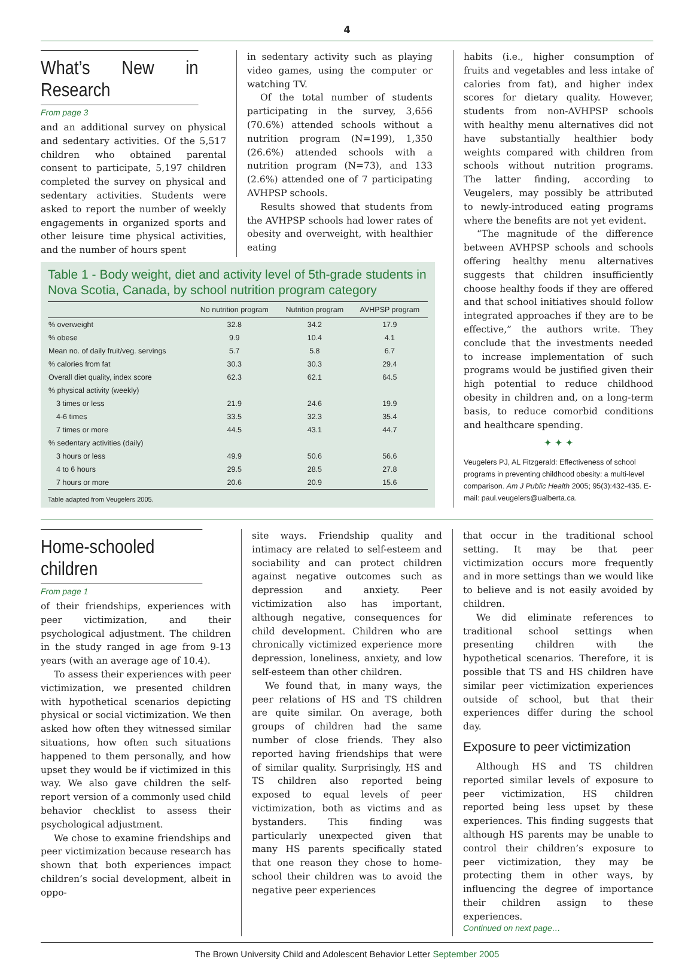4
What’s New in Research
From page 3
and an additional survey on physical and sedentary activities. Of the 5,517 children who obtained parental consent to participate, 5,197 children completed the survey on physical and sedentary activities. Students were asked to report the number of weekly engagements in organized sports and other leisure time physical activities, and the number of hours spent
in sedentary activity such as playing video games, using the computer or watching TV.
Of the total number of students participating in the survey, 3,656 (70.6%) attended schools without a nutrition program (N=199), 1,350 (26.6%) attended schools with a nutrition program (N=73), and 133 (2.6%) attended one of 7 participating AVHPSP schools.
Results showed that students from the AVHPSP schools had lower rates of obesity and overweight, with healthier eating
Table 1 - Body weight, diet and activity level of 5th-grade students in Nova Scotia, Canada, by school nutrition program category
| | No nutrition program | Nutrition program | AVHPSP program |
| --- | --- | --- | --- |
| % overweight | 32.8 | 34.2 | 17.9 |
| % obese | 9.9 | 10.4 | 4.1 |
| Mean no. of daily fruit/veg. servings | 5.7 | 5.8 | 6.7 |
| % calories from fat | 30.3 | 30.3 | 29.4 |
| Overall diet quality, index score | 62.3 | 62.1 | 64.5 |
| % physical activity (weekly) | | | |
| 3 times or less | 21.9 | 24.6 | 19.9 |
| 4-6 times | 33.5 | 32.3 | 35.4 |
| 7 times or more | 44.5 | 43.1 | 44.7 |
| % sedentary activities (daily) | | | |
| 3 hours or less | 49.9 | 50.6 | 56.6 |
| 4 to 6 hours | 29.5 | 28.5 | 27.8 |
| 7 hours or more | 20.6 | 20.9 | 15.6 |
Table adapted from Veugelers 2005.
habits (i.e., higher consumption of fruits and vegetables and less intake of calories from fat), and higher index scores for dietary quality. However, students from non-AVHPSP schools with healthy menu alternatives did not have substantially healthier body weights compared with children from schools without nutrition programs. The latter finding, according to Veugelers, may possibly be attributed to newly-introduced eating programs where the benefits are not yet evident.
“The magnitude of the difference between AVHPSP schools and schools offering healthy menu alternatives suggests that children insufficiently choose healthy foods if they are offered and that school initiatives should follow integrated approaches if they are to be effective,” the authors write. They conclude that the investments needed to increase implementation of such programs would be justified given their high potential to reduce childhood obesity in children and, on a long-term basis, to reduce comorbid conditions and healthcare spending.
✦ ✦ ✦
Veugelers PJ, AL Fitzgerald: Effectiveness of school programs in preventing childhood obesity: a multi-level comparison. Am J Public Health 2005; 95(3):432-435. E-mail: paul.veugelers@ualberta.ca.
Home-schooled children
From page 1
of their friendships, experiences with peer victimization, and their psychological adjustment. The children in the study ranged in age from 9-13 years (with an average age of 10.4).
To assess their experiences with peer victimization, we presented children with hypothetical scenarios depicting physical or social victimization. We then asked how often they witnessed similar situations, how often such situations happened to them personally, and how upset they would be if victimized in this way. We also gave children the self-report version of a commonly used child behavior checklist to assess their psychological adjustment.
We chose to examine friendships and peer victimization because research has shown that both experiences impact children’s social development, albeit in oppo-
site ways. Friendship quality and intimacy are related to self-esteem and sociability and can protect children against negative outcomes such as depression and anxiety. Peer victimization also has important, although negative, consequences for child development. Children who are chronically victimized experience more depression, loneliness, anxiety, and low self-esteem than other children.
We found that, in many ways, the peer relations of HS and TS children are quite similar. On average, both groups of children had the same number of close friends. They also reported having friendships that were of similar quality. Surprisingly, HS and TS children also reported being exposed to equal levels of peer victimization, both as victims and as bystanders. This finding was particularly unexpected given that many HS parents specifically stated that one reason they chose to home-school their children was to avoid the negative peer experiences
that occur in the traditional school setting. It may be that peer victimization occurs more frequently and in more settings than we would like to believe and is not easily avoided by children.
We did eliminate references to traditional school settings when presenting children with the hypothetical scenarios. Therefore, it is possible that TS and HS children have similar peer victimization experiences outside of school, but that their experiences differ during the school day.
Exposure to peer victimization
Although HS and TS children reported similar levels of exposure to peer victimization, HS children reported being less upset by these experiences. This finding suggests that although HS parents may be unable to control their children’s exposure to peer victimization, they may be protecting them in other ways, by influencing the degree of importance their children assign to these experiences.
Continued on next page…
The Brown University Child and Adolescent Behavior Letter September 2005